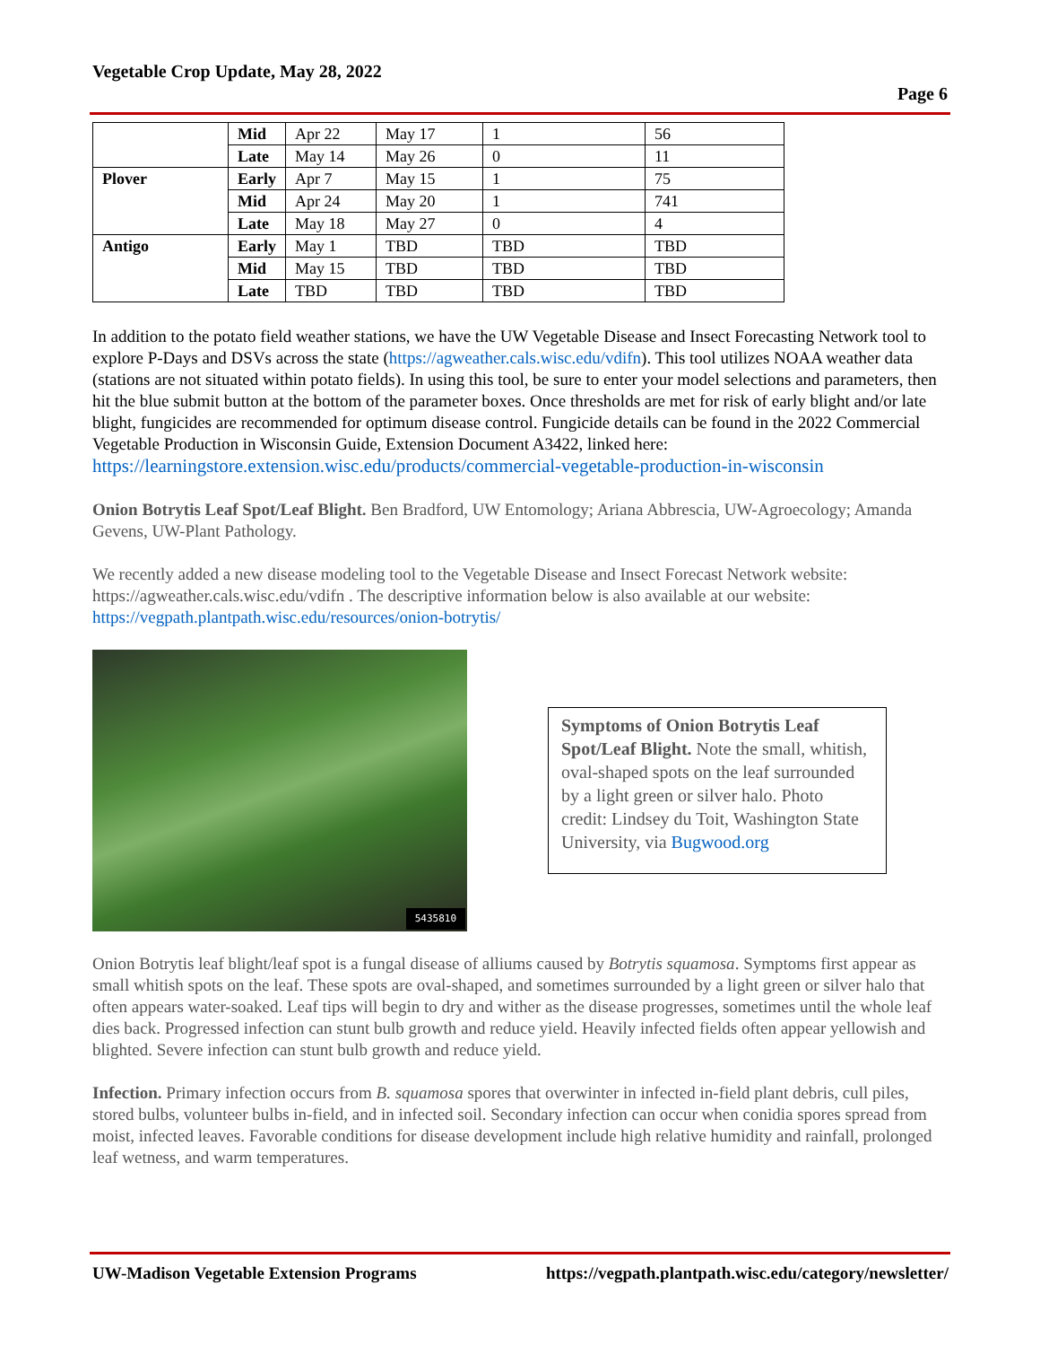Vegetable Crop Update, May 28, 2022
Page 6
| | Mid | Apr 22 | May 17 | 1 | 56 |
| | Late | May 14 | May 26 | 0 | 11 |
| Plover | Early | Apr 7 | May 15 | 1 | 75 |
| | Mid | Apr 24 | May 20 | 1 | 741 |
| | Late | May 18 | May 27 | 0 | 4 |
| Antigo | Early | May 1 | TBD | TBD | TBD |
| | Mid | May 15 | TBD | TBD | TBD |
| | Late | TBD | TBD | TBD | TBD |
In addition to the potato field weather stations, we have the UW Vegetable Disease and Insect Forecasting Network tool to explore P-Days and DSVs across the state (https://agweather.cals.wisc.edu/vdifn). This tool utilizes NOAA weather data (stations are not situated within potato fields). In using this tool, be sure to enter your model selections and parameters, then hit the blue submit button at the bottom of the parameter boxes. Once thresholds are met for risk of early blight and/or late blight, fungicides are recommended for optimum disease control. Fungicide details can be found in the 2022 Commercial Vegetable Production in Wisconsin Guide, Extension Document A3422, linked here: https://learningstore.extension.wisc.edu/products/commercial-vegetable-production-in-wisconsin
Onion Botrytis Leaf Spot/Leaf Blight. Ben Bradford, UW Entomology; Ariana Abbrescia, UW-Agroecology; Amanda Gevens, UW-Plant Pathology.
We recently added a new disease modeling tool to the Vegetable Disease and Insect Forecast Network website: https://agweather.cals.wisc.edu/vdifn . The descriptive information below is also available at our website: https://vegpath.plantpath.wisc.edu/resources/onion-botrytis/
5435810
Symptoms of Onion Botrytis Leaf Spot/Leaf Blight. Note the small, whitish, oval-shaped spots on the leaf surrounded by a light green or silver halo. Photo credit: Lindsey du Toit, Washington State University, via Bugwood.org
Onion Botrytis leaf blight/leaf spot is a fungal disease of alliums caused by Botrytis squamosa. Symptoms first appear as small whitish spots on the leaf. These spots are oval-shaped, and sometimes surrounded by a light green or silver halo that often appears water-soaked. Leaf tips will begin to dry and wither as the disease progresses, sometimes until the whole leaf dies back. Progressed infection can stunt bulb growth and reduce yield. Heavily infected fields often appear yellowish and blighted. Severe infection can stunt bulb growth and reduce yield.
Infection. Primary infection occurs from B. squamosa spores that overwinter in infected in-field plant debris, cull piles, stored bulbs, volunteer bulbs in-field, and in infected soil. Secondary infection can occur when conidia spores spread from moist, infected leaves. Favorable conditions for disease development include high relative humidity and rainfall, prolonged leaf wetness, and warm temperatures.
UW-Madison Vegetable Extension Programs https://vegpath.plantpath.wisc.edu/category/newsletter/